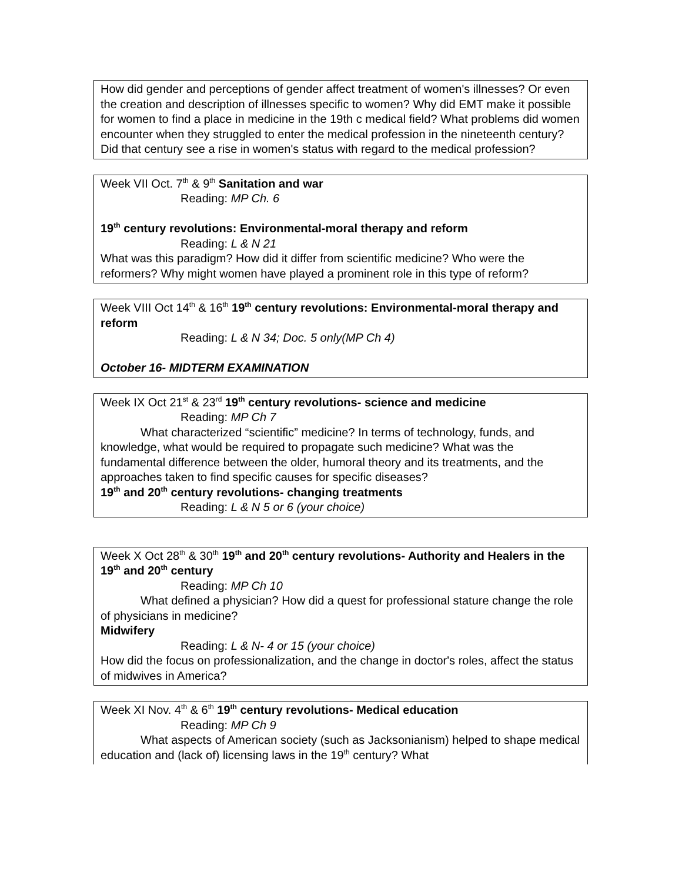How did gender and perceptions of gender affect treatment of women's illnesses? Or even the creation and description of illnesses specific to women? Why did EMT make it possible for women to find a place in medicine in the 19th c medical field? What problems did women encounter when they struggled to enter the medical profession in the nineteenth century? Did that century see a rise in women's status with regard to the medical profession?
Week VII Oct. 7<sup>th</sup> & 9<sup>th</sup> Sanitation and war
Reading: MP Ch. 6
19<sup>th</sup> century revolutions: Environmental-moral therapy and reform
Reading: L & N 21
What was this paradigm? How did it differ from scientific medicine? Who were the reformers? Why might women have played a prominent role in this type of reform?
Week VIII Oct 14<sup>th</sup> & 16<sup>th</sup> 19<sup>th</sup> century revolutions: Environmental-moral therapy and reform
Reading: L & N 34; Doc. 5 only(MP Ch 4)
October 16- MIDTERM EXAMINATION
Week IX Oct 21<sup>st</sup> & 23<sup>rd</sup> 19<sup>th</sup> century revolutions- science and medicine
Reading: MP Ch 7
What characterized “scientific” medicine? In terms of technology, funds, and knowledge, what would be required to propagate such medicine? What was the fundamental difference between the older, humoral theory and its treatments, and the approaches taken to find specific causes for specific diseases?
19<sup>th</sup> and 20<sup>th</sup> century revolutions- changing treatments
Reading: L & N 5 or 6 (your choice)
Week X Oct 28<sup>th</sup> & 30<sup>th</sup> 19<sup>th</sup> and 20<sup>th</sup> century revolutions- Authority and Healers in the 19<sup>th</sup> and 20<sup>th</sup> century
Reading: MP Ch 10
What defined a physician? How did a quest for professional stature change the role of physicians in medicine?
Midwifery
Reading: L & N- 4 or 15 (your choice)
How did the focus on professionalization, and the change in doctor's roles, affect the status of midwives in America?
Week XI Nov. 4<sup>th</sup> & 6<sup>th</sup> 19<sup>th</sup> century revolutions- Medical education
Reading: MP Ch 9
What aspects of American society (such as Jacksonianism) helped to shape medical education and (lack of) licensing laws in the 19<sup>th</sup> century? What